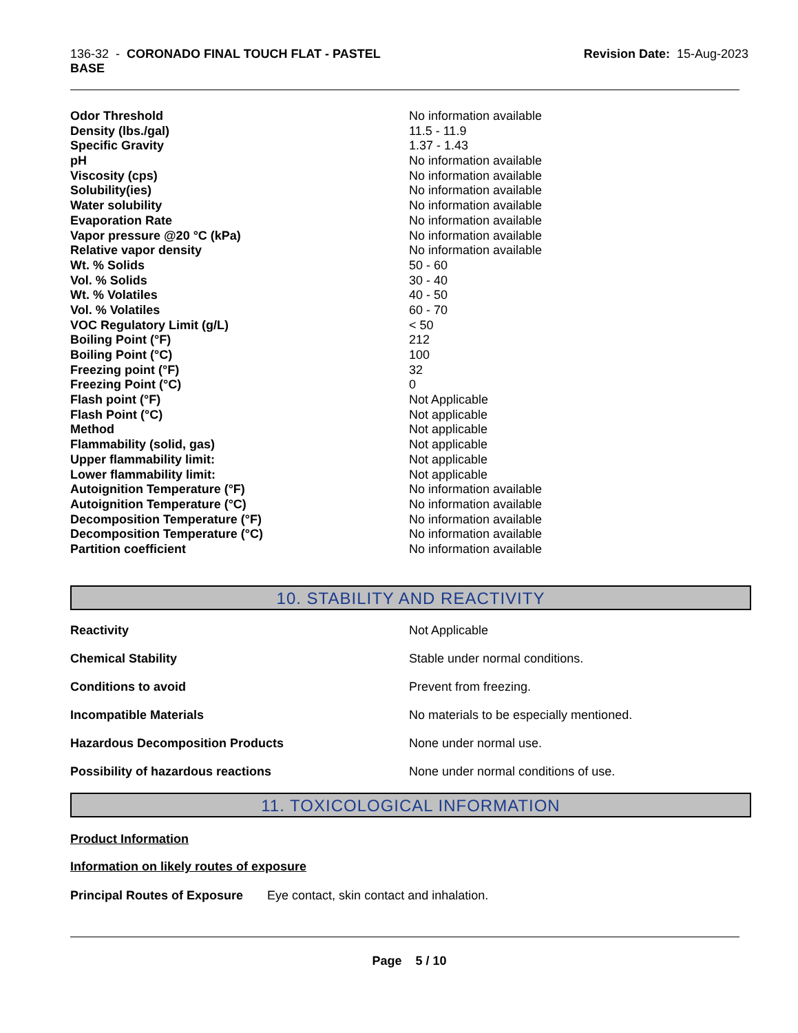136-32 - CORONADO FINAL TOUCH FLAT - PASTEL
BASE
Revision Date: 15-Aug-2023
| Odor Threshold | No information available |
| Density (lbs./gal) | 11.5 - 11.9 |
| Specific Gravity | 1.37 - 1.43 |
| pH | No information available |
| Viscosity (cps) | No information available |
| Solubility(ies) | No information available |
| Water solubility | No information available |
| Evaporation Rate | No information available |
| Vapor pressure @20 °C (kPa) | No information available |
| Relative vapor density | No information available |
| Wt. % Solids | 50 - 60 |
| Vol. % Solids | 30 - 40 |
| Wt. % Volatiles | 40 - 50 |
| Vol. % Volatiles | 60 - 70 |
| VOC Regulatory Limit (g/L) | < 50 |
| Boiling Point (°F) | 212 |
| Boiling Point (°C) | 100 |
| Freezing point (°F) | 32 |
| Freezing Point (°C) | 0 |
| Flash point (°F) | Not Applicable |
| Flash Point (°C) | Not applicable |
| Method | Not applicable |
| Flammability (solid, gas) | Not applicable |
| Upper flammability limit: | Not applicable |
| Lower flammability limit: | Not applicable |
| Autoignition Temperature (°F) | No information available |
| Autoignition Temperature (°C) | No information available |
| Decomposition Temperature (°F) | No information available |
| Decomposition Temperature (°C) | No information available |
| Partition coefficient | No information available |
10. STABILITY AND REACTIVITY
| Reactivity | Not Applicable |
| Chemical Stability | Stable under normal conditions. |
| Conditions to avoid | Prevent from freezing. |
| Incompatible Materials | No materials to be especially mentioned. |
| Hazardous Decomposition Products | None under normal use. |
| Possibility of hazardous reactions | None under normal conditions of use. |
11. TOXICOLOGICAL INFORMATION
Product Information
Information on likely routes of exposure
Principal Routes of Exposure Eye contact, skin contact and inhalation.
Page 5 / 10